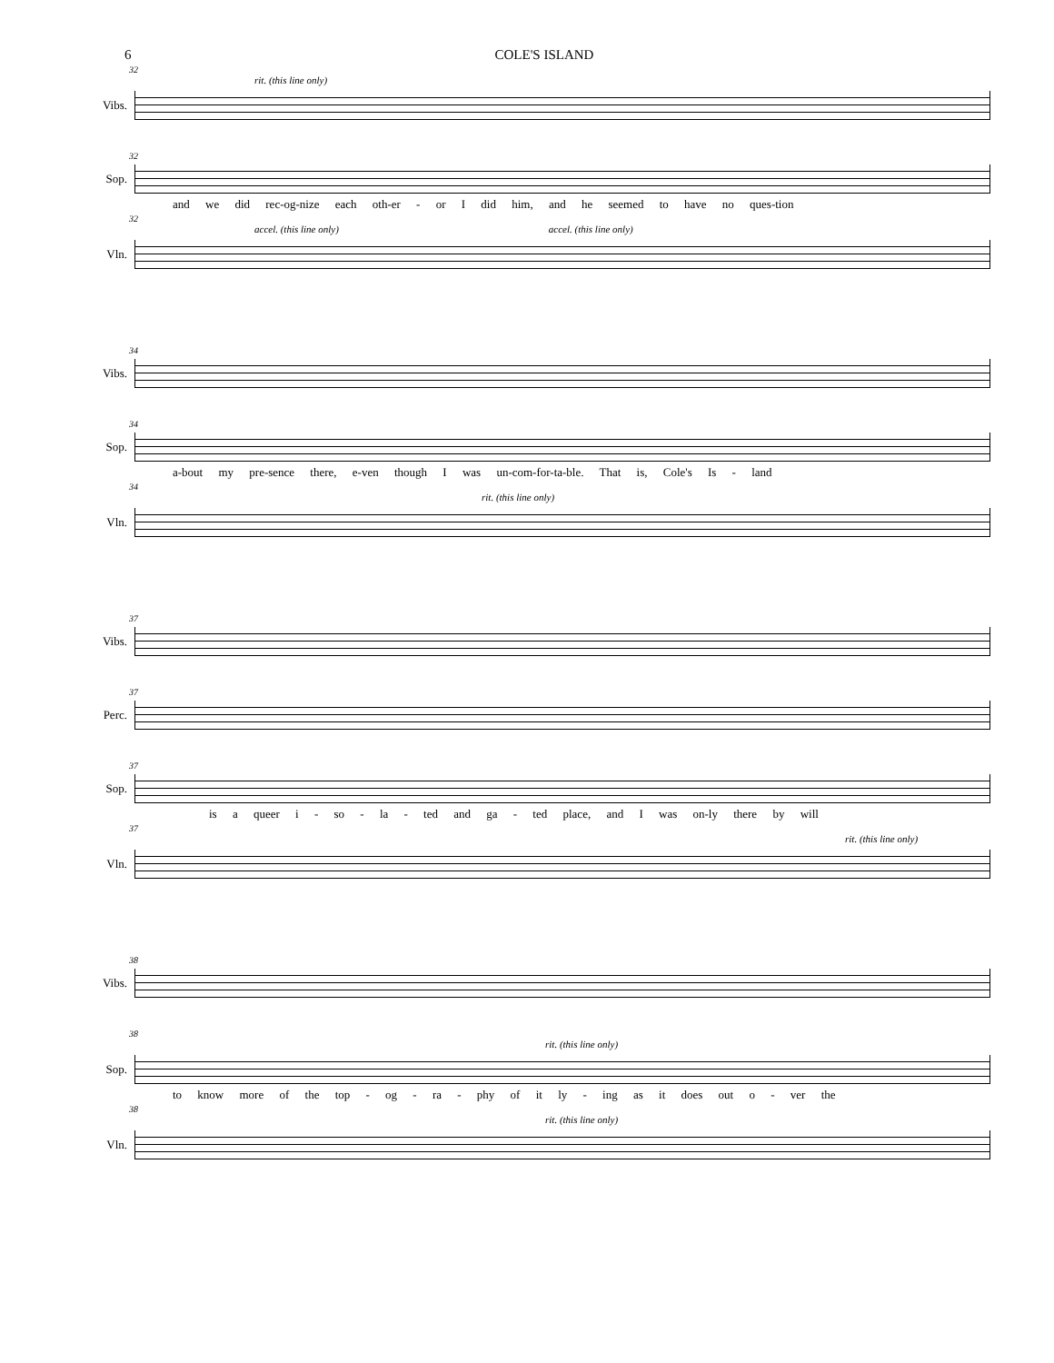6 COLE'S ISLAND
32
rit. (this line only)
Vibs.
32
Sop.
and we did rec-og-nize each oth-er - or I did him, and he seemed to have no ques-tion
32
accel. (this line only) accel. (this line only)
Vln.
34
Vibs.
34
Sop.
a-bout my pre-sence there, e-ven though I was un-com-for-ta-ble. That is, Cole's Is - land
34
rit. (this line only)
Vln.
37
Vibs.
37
Perc.
37
Sop.
is a queer i - so - la - ted and ga - ted place, and I was on-ly there by will
37
rit. (this line only)
Vln.
38
Vibs.
38
rit. (this line only)
Sop.
to know more of the top - og - ra - phy of it ly - ing as it does out o - ver the
38
rit. (this line only)
Vln.